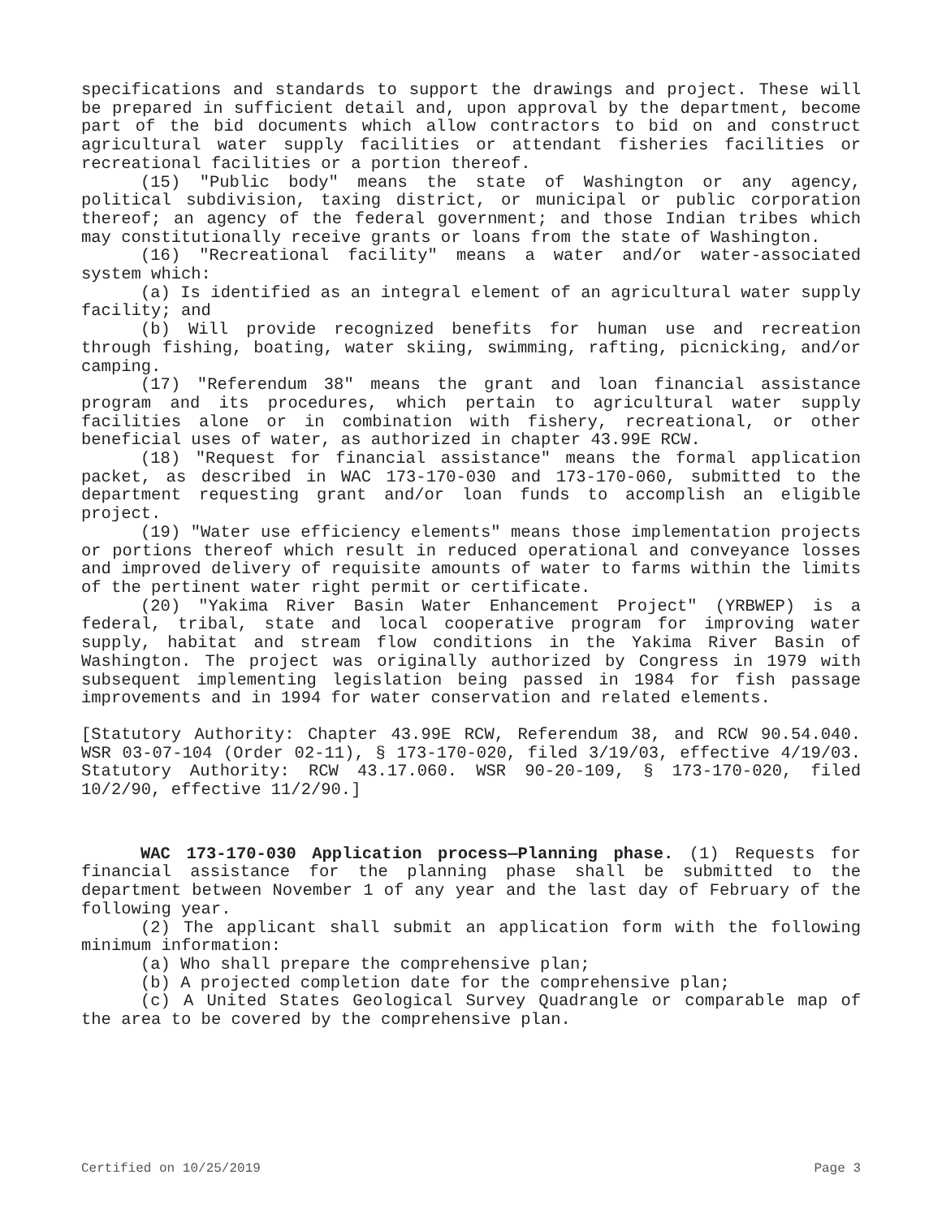specifications and standards to support the drawings and project. These will be prepared in sufficient detail and, upon approval by the department, become part of the bid documents which allow contractors to bid on and construct agricultural water supply facilities or attendant fisheries facilities or recreational facilities or a portion thereof.
(15) "Public body" means the state of Washington or any agency, political subdivision, taxing district, or municipal or public corporation thereof; an agency of the federal government; and those Indian tribes which may constitutionally receive grants or loans from the state of Washington.
(16) "Recreational facility" means a water and/or water-associated system which:
(a) Is identified as an integral element of an agricultural water supply facility; and
(b) Will provide recognized benefits for human use and recreation through fishing, boating, water skiing, swimming, rafting, picnicking, and/or camping.
(17) "Referendum 38" means the grant and loan financial assistance program and its procedures, which pertain to agricultural water supply facilities alone or in combination with fishery, recreational, or other beneficial uses of water, as authorized in chapter 43.99E RCW.
(18) "Request for financial assistance" means the formal application packet, as described in WAC 173-170-030 and 173-170-060, submitted to the department requesting grant and/or loan funds to accomplish an eligible project.
(19) "Water use efficiency elements" means those implementation projects or portions thereof which result in reduced operational and conveyance losses and improved delivery of requisite amounts of water to farms within the limits of the pertinent water right permit or certificate.
(20) "Yakima River Basin Water Enhancement Project" (YRBWEP) is a federal, tribal, state and local cooperative program for improving water supply, habitat and stream flow conditions in the Yakima River Basin of Washington. The project was originally authorized by Congress in 1979 with subsequent implementing legislation being passed in 1984 for fish passage improvements and in 1994 for water conservation and related elements.
[Statutory Authority: Chapter 43.99E RCW, Referendum 38, and RCW 90.54.040. WSR 03-07-104 (Order 02-11), § 173-170-020, filed 3/19/03, effective 4/19/03. Statutory Authority: RCW 43.17.060. WSR 90-20-109, § 173-170-020, filed 10/2/90, effective 11/2/90.]
WAC 173-170-030 Application process—Planning phase. (1) Requests for financial assistance for the planning phase shall be submitted to the department between November 1 of any year and the last day of February of the following year.
(2) The applicant shall submit an application form with the following minimum information:
(a) Who shall prepare the comprehensive plan;
(b) A projected completion date for the comprehensive plan;
(c) A United States Geological Survey Quadrangle or comparable map of the area to be covered by the comprehensive plan.
Certified on 10/25/2019 Page 3